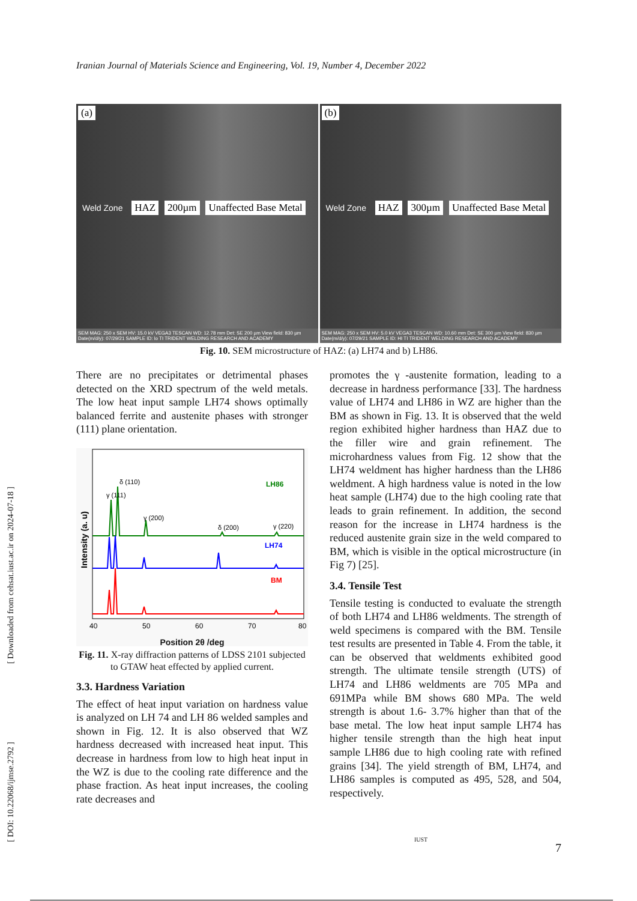Iranian Journal of Materials Science and Engineering, Vol. 19, Number 4, December 2022
(a)
Weld Zone HAZ 200µm Unaffected Base Metal
SEM MAG: 250 x SEM HV: 15.0 kV VEGA3 TESCAN WD: 12.78 mm Det: SE 200 µm View field: 830 µm Date(m/d/y): 07/29/21 SAMPLE ID: lo TI TRIDENT WELDING RESEARCH AND ACADEMY
(b)
Weld Zone HAZ 300µm Unaffected Base Metal
SEM MAG: 250 x SEM HV: 5.0 kV VEGA3 TESCAN WD: 10.60 mm Det: SE 300 µm View field: 830 µm Date(m/d/y): 07/29/21 SAMPLE ID: HI TI TRIDENT WELDING RESEARCH AND ACADEMY
Fig. 10. SEM microstructure of HAZ: (a) LH74 and b) LH86.
There are no precipitates or detrimental phases detected on the XRD spectrum of the weld metals. The low heat input sample LH74 shows optimally balanced ferrite and austenite phases with stronger (111) plane orientation.
LH86
LH74
BM
γ (111)
δ (110)
γ (200)
δ (200)
γ (220)
40
50
60
70
80
Intensity (a. u)
Position 2θ /deg
Fig. 11. X-ray diffraction patterns of LDSS 2101 subjected to GTAW heat effected by applied current.
3.3. Hardness Variation
The effect of heat input variation on hardness value is analyzed on LH 74 and LH 86 welded samples and shown in Fig. 12. It is also observed that WZ hardness decreased with increased heat input. This decrease in hardness from low to high heat input in the WZ is due to the cooling rate difference and the phase fraction. As heat input increases, the cooling rate decreases and
promotes the γ -austenite formation, leading to a decrease in hardness performance [33]. The hardness value of LH74 and LH86 in WZ are higher than the BM as shown in Fig. 13. It is observed that the weld region exhibited higher hardness than HAZ due to the filler wire and grain refinement. The microhardness values from Fig. 12 show that the LH74 weldment has higher hardness than the LH86 weldment. A high hardness value is noted in the low heat sample (LH74) due to the high cooling rate that leads to grain refinement. In addition, the second reason for the increase in LH74 hardness is the reduced austenite grain size in the weld compared to BM, which is visible in the optical microstructure (in Fig 7) [25].
3.4. Tensile Test
Tensile testing is conducted to evaluate the strength of both LH74 and LH86 weldments. The strength of weld specimens is compared with the BM. Tensile test results are presented in Table 4. From the table, it can be observed that weldments exhibited good strength. The ultimate tensile strength (UTS) of LH74 and LH86 weldments are 705 MPa and 691MPa while BM shows 680 MPa. The weld strength is about 1.6- 3.7% higher than that of the base metal. The low heat input sample LH74 has higher tensile strength than the high heat input sample LH86 due to high cooling rate with refined grains [34]. The yield strength of BM, LH74, and LH86 samples is computed as 495, 528, and 504, respectively.
[ Downloaded from cehsat.iust.ac.ir on 2024-07-18 ]
[ DOI: 10.22068/ijmse.2792 ]
IUST
7